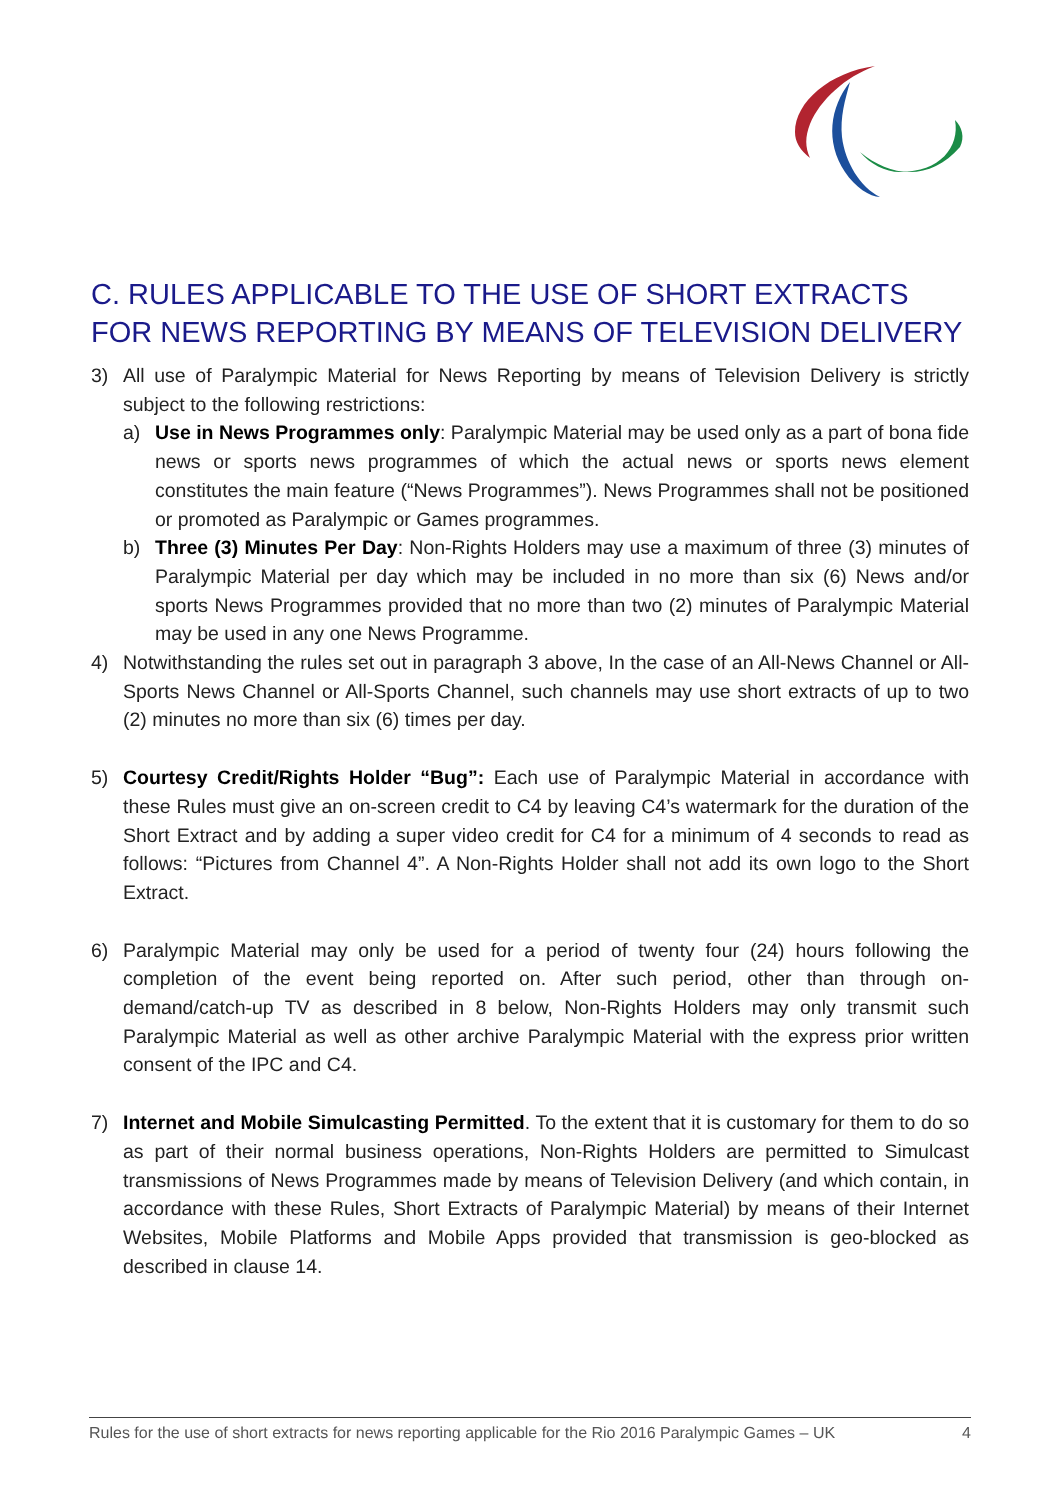C. RULES APPLICABLE TO THE USE OF SHORT EXTRACTS FOR NEWS REPORTING BY MEANS OF TELEVISION DELIVERY
3) All use of Paralympic Material for News Reporting by means of Television Delivery is strictly subject to the following restrictions:
a) Use in News Programmes only: Paralympic Material may be used only as a part of bona fide news or sports news programmes of which the actual news or sports news element constitutes the main feature (“News Programmes”). News Programmes shall not be positioned or promoted as Paralympic or Games programmes.
b) Three (3) Minutes Per Day: Non-Rights Holders may use a maximum of three (3) minutes of Paralympic Material per day which may be included in no more than six (6) News and/or sports News Programmes provided that no more than two (2) minutes of Paralympic Material may be used in any one News Programme.
4) Notwithstanding the rules set out in paragraph 3 above, In the case of an All-News Channel or All-Sports News Channel or All-Sports Channel, such channels may use short extracts of up to two (2) minutes no more than six (6) times per day.
5) Courtesy Credit/Rights Holder “Bug”: Each use of Paralympic Material in accordance with these Rules must give an on-screen credit to C4 by leaving C4’s watermark for the duration of the Short Extract and by adding a super video credit for C4 for a minimum of 4 seconds to read as follows: “Pictures from Channel 4”. A Non-Rights Holder shall not add its own logo to the Short Extract.
6) Paralympic Material may only be used for a period of twenty four (24) hours following the completion of the event being reported on. After such period, other than through on-demand/catch-up TV as described in 8 below, Non-Rights Holders may only transmit such Paralympic Material as well as other archive Paralympic Material with the express prior written consent of the IPC and C4.
7) Internet and Mobile Simulcasting Permitted. To the extent that it is customary for them to do so as part of their normal business operations, Non-Rights Holders are permitted to Simulcast transmissions of News Programmes made by means of Television Delivery (and which contain, in accordance with these Rules, Short Extracts of Paralympic Material) by means of their Internet Websites, Mobile Platforms and Mobile Apps provided that transmission is geo-blocked as described in clause 14.
Rules for the use of short extracts for news reporting applicable for the Rio 2016 Paralympic Games – UK 4